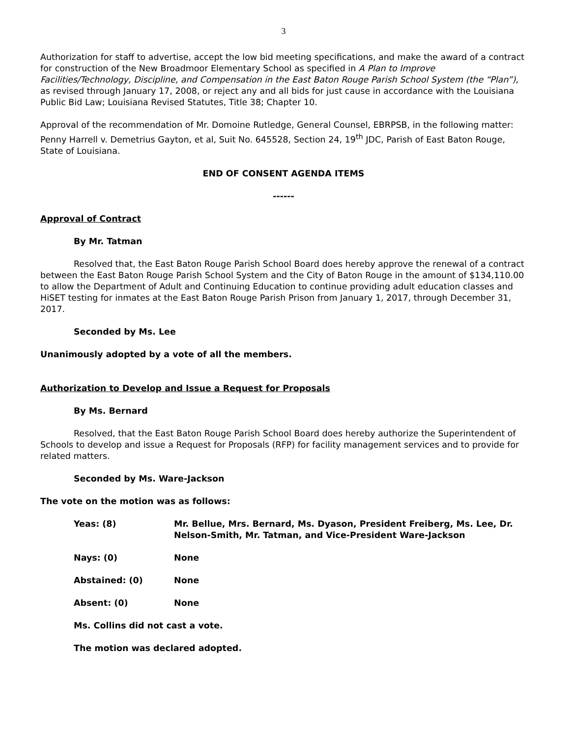3
Authorization for staff to advertise, accept the low bid meeting specifications, and make the award of a contract for construction of the New Broadmoor Elementary School as specified in A Plan to Improve Facilities/Technology, Discipline, and Compensation in the East Baton Rouge Parish School System (the “Plan”), as revised through January 17, 2008, or reject any and all bids for just cause in accordance with the Louisiana Public Bid Law; Louisiana Revised Statutes, Title 38; Chapter 10.
Approval of the recommendation of Mr. Domoine Rutledge, General Counsel, EBRPSB, in the following matter: Penny Harrell v. Demetrius Gayton, et al, Suit No. 645528, Section 24, 19<sup>th</sup> JDC, Parish of East Baton Rouge, State of Louisiana.
END OF CONSENT AGENDA ITEMS
------
Approval of Contract
By Mr. Tatman
Resolved that, the East Baton Rouge Parish School Board does hereby approve the renewal of a contract between the East Baton Rouge Parish School System and the City of Baton Rouge in the amount of $134,110.00 to allow the Department of Adult and Continuing Education to continue providing adult education classes and HiSET testing for inmates at the East Baton Rouge Parish Prison from January 1, 2017, through December 31, 2017.
Seconded by Ms. Lee
Unanimously adopted by a vote of all the members.
Authorization to Develop and Issue a Request for Proposals
By Ms. Bernard
Resolved, that the East Baton Rouge Parish School Board does hereby authorize the Superintendent of Schools to develop and issue a Request for Proposals (RFP) for facility management services and to provide for related matters.
Seconded by Ms. Ware-Jackson
The vote on the motion was as follows:
| Yeas: (8) | Mr. Bellue, Mrs. Bernard, Ms. Dyason, President Freiberg, Ms. Lee, Dr. Nelson-Smith, Mr. Tatman, and Vice-President Ware-Jackson |
| Nays: (0) | None |
| Abstained: (0) | None |
| Absent: (0) | None |
Ms. Collins did not cast a vote.
The motion was declared adopted.